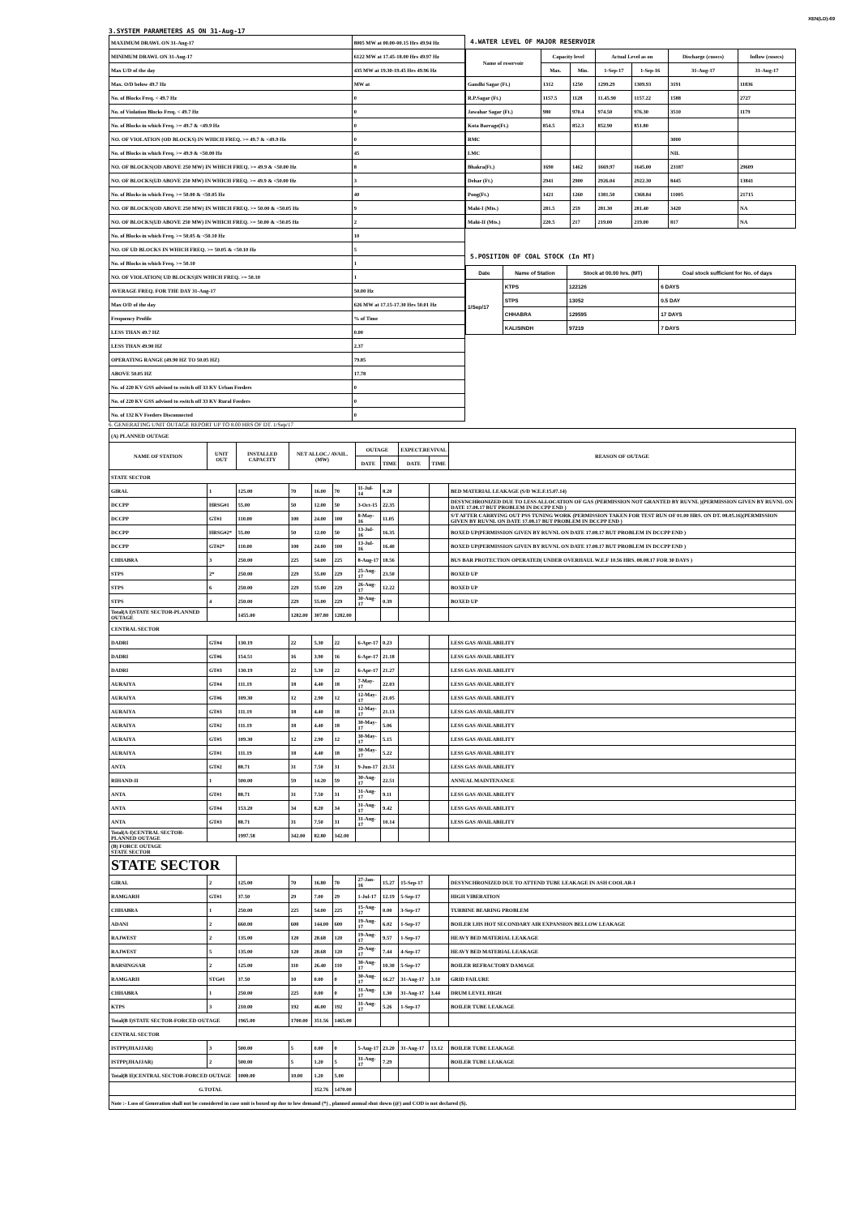XEN(LD)-69
3.SYSTEM PARAMETERS AS ON 31-Aug-17
| MAXIMUM DRAWL ON 31-Aug-17 | 8005 MW at 00.00-00.15 Hrs 49.94 Hz |
| MINIMUM DRAWL ON 31-Aug-17 | 6122 MW at 17.45-18.00 Hrs 49.97 Hz |
| Max U/D of the day | 435 MW at 19.30-19.45 Hrs 49.96 Hz |
| Max. O/D below 49.7 Hz | MW at |
| No. of Blocks Freq. < 49.7 Hz | 0 |
| No. of Violation Blocks Freq. < 49.7 Hz | 0 |
| No. of Blocks in which Freq. >= 49.7 & <49.9 Hz | 0 |
| NO. OF VIOLATION (OD BLOCKS) IN WHICH FREQ. >= 49.7 & <49.9 Hz | 0 |
| No. of Blocks in which Freq. >= 49.9 & <50.00 Hz | 45 |
| NO. OF BLOCKS(OD ABOVE 250 MW) IN WHICH FREQ. >= 49.9 & <50.00 Hz | 8 |
| NO. OF BLOCKS(UD ABOVE 250 MW) IN WHICH FREQ. >= 49.9 & <50.00 Hz | 3 |
| No. of Blocks in which Freq. >= 50.00 & <50.05 Hz | 40 |
| NO. OF BLOCKS(OD ABOVE 250 MW) IN WHICH FREQ. >= 50.00 & <50.05 Hz | 9 |
| NO. OF BLOCKS(UD ABOVE 250 MW) IN WHICH FREQ. >= 50.00 & <50.05 Hz | 2 |
| No. of Blocks in which Freq. >= 50.05 & <50.10 Hz | 10 |
| NO. OF UD BLOCKS IN WHICH FREQ. >= 50.05 & <50.10 Hz | 5 |
| No. of Blocks in which Freq. >= 50.10 | 1 |
| NO. OF VIOLATION( UD BLOCKS)IN WHICH FREQ. >= 50.10 | 1 |
| AVERAGE FREQ. FOR THE DAY 31-Aug-17 | 50.00 Hz |
| Max O/D of the day | 626 MW at 17.15-17.30 Hrs 50.01 Hz |
| Frequency Profile | % of Time |
| LESS THAN 49.7 HZ | 0.00 |
| LESS THAN 49.90 HZ | 2.37 |
| OPERATING RANGE (49.90 HZ TO 50.05 HZ) | 79.85 |
| ABOVE 50.05 HZ | 17.78 |
| No. of 220 KV GSS advised to switch off 33 KV Urban Feeders | 0 |
| No. of 220 KV GSS advised to switch off 33 KV Rural Feeders | 0 |
| No. of 132 KV Feeders Disconnected | 0 |
4.WATER LEVEL OF MAJOR RESERVOIR
| Name of reservoir | Capacity level | | Actual Level as on | | Discharge (cusecs) | Inflow (cusecs) |
| --- | --- | --- | --- | --- | --- | --- |
| | Max. | Min. | 1-Sep-17 | 1-Sep-16 | 31-Aug-17 | 31-Aug-17 |
| Gandhi Sagar (Ft.) | 1312 | 1250 | 1299.29 | 1309.93 | 3191 | 11836 |
| R.P.Sagar (Ft.) | 1157.5 | 1128 | 11.45.90 | 1157.22 | 1588 | 2727 |
| Jawahar Sagar (Ft.) | 980 | 970.4 | 974.50 | 976.30 | 3510 | 1179 |
| Kota Barrage(Ft.) | 854.5 | 852.3 | 852.90 | 851.80 | | |
| RMC | | | | | 3000 | |
| LMC | | | | | NIL | |
| Bhakra(Ft.) | 1690 | 1462 | 1669.97 | 1645.00 | 23187 | 29609 |
| Dehar (Ft.) | 2941 | 2900 | 2926.04 | 2922.30 | 8445 | 13841 |
| Pong(Ft.) | 1421 | 1260 | 1381.50 | 1368.84 | 11005 | 21715 |
| Mahi-I (Mts.) | 281.5 | 259 | 281.30 | 281.40 | 3420 | NA |
| Mahi-II (Mts.) | 220.5 | 217 | 219.00 | 219.00 | 817 | NA |
5.POSITION OF COAL STOCK (In MT)
| Date | Name of Station | Stock at 00.00 hrs. (MT) | Coal stock sufficient for No. of days |
| --- | --- | --- | --- |
| 1/Sep/17 | KTPS | 122126 | 6 DAYS |
| | STPS | 13052 | 0.5 DAY |
| | CHHABRA | 129595 | 17 DAYS |
| | KALISINDH | 97219 | 7 DAYS |
6. GENERATING UNIT OUTAGE REPORT UP TO 8.00 HRS OF DT. 1/Sep/17
| (A) PLANNED OUTAGE | | | | | | | | | | |
| NAME OF STATION | UNIT OUT | INSTALLED CAPACITY | NET ALLOC./ AVAIL. (MW) | | | OUTAGE | | EXPECT.REVIVAL | | REASON OF OUTAGE |
| | | | | | | DATE | TIME | DATE | TIME | |
| STATE SECTOR | | | | | | | | | | |
| GIRAL | 1 | 125.00 | 70 | 16.00 | 70 | 11-Jul-14 | 8.20 | | | BED MATERIAL LEAKAGE (S/D W.E.F.15.07.14) |
| DCCPP | HRSG#1 | 55.00 | 50 | 12.00 | 50 | 3-Oct-15 | 22.35 | | | DESYNCHRONIZED DUE TO LESS ALLOCATION OF GAS (PERMISSION NOT GRANTED BY RUVNL )(PERMISSION GIVEN BY RUVNL ON DATE 17.08.17 BUT PROBLEM IN DCCPP END ) |
| DCCPP | GT#1 | 110.00 | 100 | 24.00 | 100 | 8-May-16 | 11.05 | | | S/T AFTER CARRYING OUT PSS TUNING WORK (PERMISSION TAKEN FOR TEST RUN OF 01.00 HRS. ON DT. 08.05.16)(PERMISSION GIVEN BY RUVNL ON DATE 17.08.17 BUT PROBLEM IN DCCPP END ) |
| DCCPP | HRSG#2* | 55.00 | 50 | 12.00 | 50 | 13-Jul-16 | 16.35 | | | BOXED UP(PERMISSION GIVEN BY RUVNL ON DATE 17.08.17 BUT PROBLEM IN DCCPP END ) |
| DCCPP | GT#2* | 110.00 | 100 | 24.00 | 100 | 13-Jul-16 | 16.40 | | | BOXED UP(PERMISSION GIVEN BY RUVNL ON DATE 17.08.17 BUT PROBLEM IN DCCPP END ) |
| CHHABRA | 3 | 250.00 | 225 | 54.00 | 225 | 8-Aug-17 | 18.56 | | | BUS BAR PROTECTION OPERATED( UNDER OVERHAUL W.E.F 10.56 HRS. 08.08.17 FOR 30 DAYS ) |
| STPS | 2* | 250.00 | 229 | 55.00 | 229 | 25-Aug-17 | 23.50 | | | BOXED UP |
| STPS | 6 | 250.00 | 229 | 55.00 | 229 | 26-Aug-17 | 12.22 | | | BOXED UP |
| STPS | 4 | 250.00 | 229 | 55.00 | 229 | 30-Aug-17 | 0.39 | | | BOXED UP |
| Total(A I)STATE SECTOR-PLANNED OUTAGE | | 1455.00 | 1282.00 | 307.80 | 1282.00 | | | | | |
| CENTRAL SECTOR | | | | | | | | | | |
| DADRI | GT#4 | 130.19 | 22 | 5.30 | 22 | 6-Apr-17 | 0.23 | | | LESS GAS AVAILABILITY |
| DADRI | GT#6 | 154.51 | 16 | 3.90 | 16 | 6-Apr-17 | 21.18 | | | LESS GAS AVAILABILITY |
| DADRI | GT#3 | 130.19 | 22 | 5.30 | 22 | 6-Apr-17 | 21.27 | | | LESS GAS AVAILABILITY |
| AURAIYA | GT#4 | 111.19 | 18 | 4.40 | 18 | 7-May-17 | 22.03 | | | LESS GAS AVAILABILITY |
| AURAIYA | GT#6 | 109.30 | 12 | 2.90 | 12 | 12-May-17 | 21.05 | | | LESS GAS AVAILABILITY |
| AURAIYA | GT#3 | 111.19 | 18 | 4.40 | 18 | 12-May-17 | 21.13 | | | LESS GAS AVAILABILITY |
| AURAIYA | GT#2 | 111.19 | 18 | 4.40 | 18 | 30-May-17 | 5.06 | | | LESS GAS AVAILABILITY |
| AURAIYA | GT#5 | 109.30 | 12 | 2.90 | 12 | 30-May-17 | 5.15 | | | LESS GAS AVAILABILITY |
| AURAIYA | GT#1 | 111.19 | 18 | 4.40 | 18 | 30-May-17 | 5.22 | | | LESS GAS AVAILABILITY |
| ANTA | GT#2 | 88.71 | 31 | 7.50 | 31 | 9-Jun-17 | 21.51 | | | LESS GAS AVAILABILITY |
| RIHAND-II | 1 | 500.00 | 59 | 14.20 | 59 | 30-Aug-17 | 22.51 | | | ANNUAL MAINTENANCE |
| ANTA | GT#1 | 88.71 | 31 | 7.50 | 31 | 31-Aug-17 | 9.11 | | | LESS GAS AVAILABILITY |
| ANTA | GT#4 | 153.20 | 34 | 8.20 | 34 | 31-Aug-17 | 9.42 | | | LESS GAS AVAILABILITY |
| ANTA | GT#3 | 88.71 | 31 | 7.50 | 31 | 31-Aug-17 | 10.14 | | | LESS GAS AVAILABILITY |
| Total(A-I)CENTRAL SECTOR-PLANNED OUTAGE | | 1997.58 | 342.00 | 82.80 | 342.00 | | | | | |
| (B) FORCE OUTAGE STATE SECTOR | | | | | | | | | | |
| STATE SECTOR | | | | | | | | | | |
| GIRAL | 2 | 125.00 | 70 | 16.80 | 70 | 27-Jan-16 | 15.27 | 15-Sep-17 | | DESYNCHRONIZED DUE TO ATTEND TUBE LEAKAGE IN ASH COOLAR-I |
| RAMGARH | GT#1 | 37.50 | 29 | 7.00 | 29 | 1-Jul-17 | 12.19 | 5-Sep-17 | | HIGH VIBERATION |
| CHHABRA | 1 | 250.00 | 225 | 54.00 | 225 | 15-Aug-17 | 0.00 | 3-Sep-17 | | TURBINE BEARING PROBLEM |
| ADANI | 2 | 660.00 | 600 | 144.00 | 600 | 19-Aug-17 | 6.02 | 1-Sep-17 | | BOILER LHS HOT SECONDARY AIR EXPANSION BELLOW LEAKAGE |
| RAJWEST | 2 | 135.00 | 120 | 28.68 | 120 | 19-Aug-17 | 9.57 | 1-Sep-17 | | HEAVY BED MATERIAL LEAKAGE |
| RAJWEST | 5 | 135.00 | 120 | 28.68 | 120 | 29-Aug-17 | 7.44 | 4-Sep-17 | | HEAVY BED MATERIAL LEAKAGE |
| BARSINGSAR | 2 | 125.00 | 110 | 26.40 | 110 | 30-Aug-17 | 10.30 | 5-Sep-17 | | BOILER REFRACTORY DAMAGE |
| RAMGARH | STG#1 | 37.50 | 10 | 0.00 | 0 | 30-Aug-17 | 16.27 | 31-Aug-17 | 3.10 | GRID FAILURE |
| CHHABRA | 1 | 250.00 | 225 | 0.00 | 0 | 31-Aug-17 | 1.30 | 31-Aug-17 | 3.44 | DRUM LEVEL HIGH |
| KTPS | 3 | 210.00 | 192 | 46.00 | 192 | 31-Aug-17 | 5.26 | 1-Sep-17 | | BOILER TUBE LEAKAGE |
| Total(B I)STATE SECTOR-FORCED OUTAGE | | 1965.00 | 1700.00 | 351.56 | 1465.00 | | | | | |
| CENTRAL SECTOR | | | | | | | | | | |
| ISTPP(JHAJJAR) | 3 | 500.00 | 5 | 0.00 | 0 | 5-Aug-17 | 23.20 | 31-Aug-17 | 13.12 | BOILER TUBE LEAKAGE |
| ISTPP(JHAJJAR) | 2 | 500.00 | 5 | 1.20 | 5 | 31-Aug-17 | 7.29 | | | BOILER TUBE LEAKAGE |
| Total(B II)CENTRAL SECTOR-FORCED OUTAGE | | 1000.00 | 10.00 | 1.20 | 5.00 | | | | | |
| G.TOTAL | | | | 352.76 | 1470.00 | | | | | |
| Note :- Loss of Generation shall not be considered in case unit is boxed up due to low demand (*) , planned annual shut down (@) and COD is not declared ($). | | | | | | | | | | |